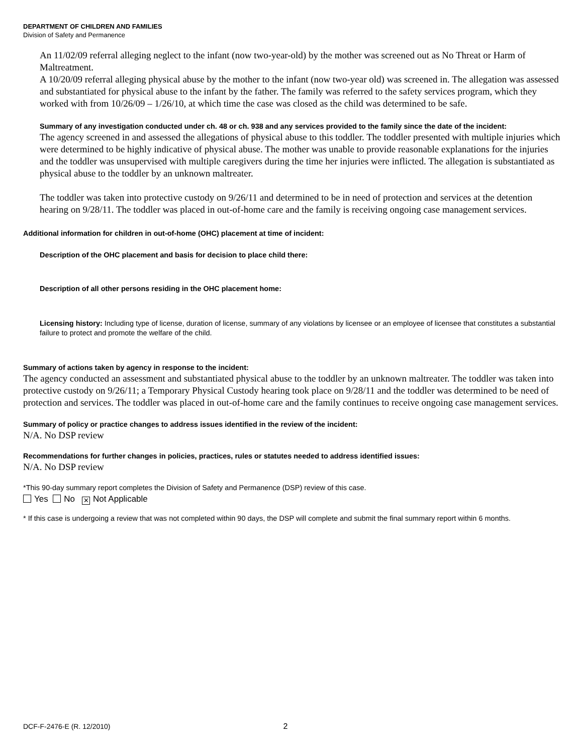DEPARTMENT OF CHILDREN AND FAMILIES
Division of Safety and Permanence
An 11/02/09 referral alleging neglect to the infant (now two-year-old) by the mother was screened out as No Threat or Harm of Maltreatment.
A 10/20/09 referral alleging physical abuse by the mother to the infant (now two-year old) was screened in. The allegation was assessed and substantiated for physical abuse to the infant by the father. The family was referred to the safety services program, which they worked with from 10/26/09 – 1/26/10, at which time the case was closed as the child was determined to be safe.
Summary of any investigation conducted under ch. 48 or ch. 938 and any services provided to the family since the date of the incident:
The agency screened in and assessed the allegations of physical abuse to this toddler. The toddler presented with multiple injuries which were determined to be highly indicative of physical abuse. The mother was unable to provide reasonable explanations for the injuries and the toddler was unsupervised with multiple caregivers during the time her injuries were inflicted. The allegation is substantiated as physical abuse to the toddler by an unknown maltreater.
The toddler was taken into protective custody on 9/26/11 and determined to be in need of protection and services at the detention hearing on 9/28/11. The toddler was placed in out-of-home care and the family is receiving ongoing case management services.
Additional information for children in out-of-home (OHC) placement at time of incident:
Description of the OHC placement and basis for decision to place child there:
Description of all other persons residing in the OHC placement home:
Licensing history: Including type of license, duration of license, summary of any violations by licensee or an employee of licensee that constitutes a substantial failure to protect and promote the welfare of the child.
Summary of actions taken by agency in response to the incident:
The agency conducted an assessment and substantiated physical abuse to the toddler by an unknown maltreater. The toddler was taken into protective custody on 9/26/11; a Temporary Physical Custody hearing took place on 9/28/11 and the toddler was determined to be need of protection and services. The toddler was placed in out-of-home care and the family continues to receive ongoing case management services.
Summary of policy or practice changes to address issues identified in the review of the incident:
N/A. No DSP review
Recommendations for further changes in policies, practices, rules or statutes needed to address identified issues:
N/A. No DSP review
*This 90-day summary report completes the Division of Safety and Permanence (DSP) review of this case.
Yes No ✕ Not Applicable
* If this case is undergoing a review that was not completed within 90 days, the DSP will complete and submit the final summary report within 6 months.
DCF-F-2476-E (R. 12/2010) 2